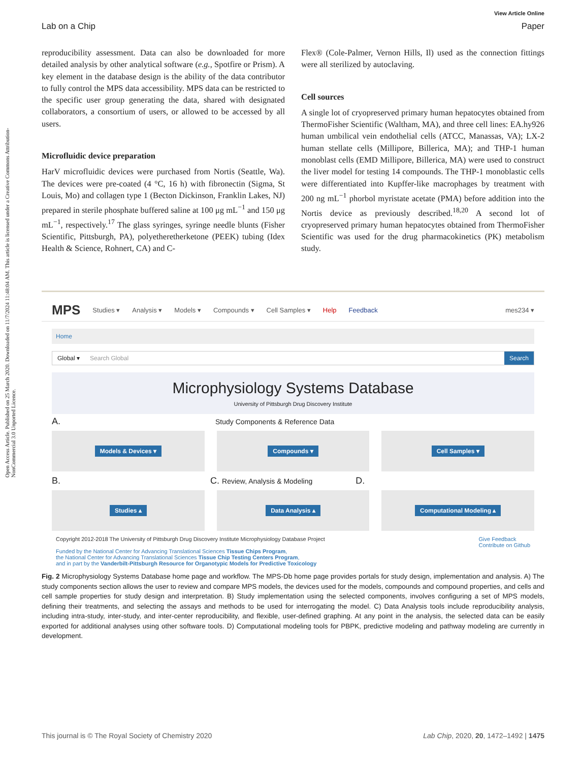Open Access Article. Published on 25 March 2020. Downloaded on 11/7/2024 11:48:04 AM. This article is licensed under a Creative Commons Attribution-NonCommercial 3.0 Unported Licence.
View Article Online
Lab on a Chip Paper
reproducibility assessment. Data can also be downloaded for more detailed analysis by other analytical software (e.g., Spotfire or Prism). A key element in the database design is the ability of the data contributor to fully control the MPS data accessibility. MPS data can be restricted to the specific user group generating the data, shared with designated collaborators, a consortium of users, or allowed to be accessed by all users.
Microfluidic device preparation
HarV microfluidic devices were purchased from Nortis (Seattle, Wa). The devices were pre-coated (4 °C, 16 h) with fibronectin (Sigma, St Louis, Mo) and collagen type 1 (Becton Dickinson, Franklin Lakes, NJ) prepared in sterile phosphate buffered saline at 100 μg mL<sup>−1</sup> and 150 μg mL<sup>−1</sup>, respectively.<sup>17</sup> The glass syringes, syringe needle blunts (Fisher Scientific, Pittsburgh, PA), polyetheretherketone (PEEK) tubing (Idex Health & Science, Rohnert, CA) and C-
Flex® (Cole-Palmer, Vernon Hills, Il) used as the connection fittings were all sterilized by autoclaving.
Cell sources
A single lot of cryopreserved primary human hepatocytes obtained from ThermoFisher Scientific (Waltham, MA), and three cell lines: EA.hy926 human umbilical vein endothelial cells (ATCC, Manassas, VA); LX-2 human stellate cells (Millipore, Billerica, MA); and THP-1 human monoblast cells (EMD Millipore, Billerica, MA) were used to construct the liver model for testing 14 compounds. The THP-1 monoblastic cells were differentiated into Kupffer-like macrophages by treatment with 200 ng mL<sup>−1</sup> phorbol myristate acetate (PMA) before addition into the Nortis device as previously described.<sup>18,20</sup> A second lot of cryopreserved primary human hepatocytes obtained from ThermoFisher Scientific was used for the drug pharmacokinetics (PK) metabolism study.
MPS Studies ▾ Analysis ▾ Models ▾ Compounds ▾ Cell Samples ▾ Help Feedback mes234 ▾
Home
Global ▾ Search Global Search
Microphysiology Systems Database
University of Pittsburgh Drug Discovery Institute
A. Study Components & Reference Data
Models & Devices ▾
Compounds ▾
Cell Samples ▾
B. C. Review, Analysis & Modeling D.
Studies ▴
Data Analysis ▴
Computational Modeling ▴
Copyright 2012-2018 The University of Pittsburgh Drug Discovery Institute Microphysiology Database Project
Funded by the National Center for Advancing Translational Sciences Tissue Chips Program,
the National Center for Advancing Translational Sciences Tissue Chip Testing Centers Program,
and in part by the Vanderbilt-Pittsburgh Resource for Organotypic Models for Predictive Toxicology
Give Feedback
Contribute on Github
Fig. 2 Microphysiology Systems Database home page and workflow. The MPS-Db home page provides portals for study design, implementation and analysis. A) The study components section allows the user to review and compare MPS models, the devices used for the models, compounds and compound properties, and cells and cell sample properties for study design and interpretation. B) Study implementation using the selected components, involves configuring a set of MPS models, defining their treatments, and selecting the assays and methods to be used for interrogating the model. C) Data Analysis tools include reproducibility analysis, including intra-study, inter-study, and inter-center reproducibility, and flexible, user-defined graphing. At any point in the analysis, the selected data can be easily exported for additional analyses using other software tools. D) Computational modeling tools for PBPK, predictive modeling and pathway modeling are currently in development.
This journal is © The Royal Society of Chemistry 2020 Lab Chip, 2020, 20, 1472–1492 | 1475